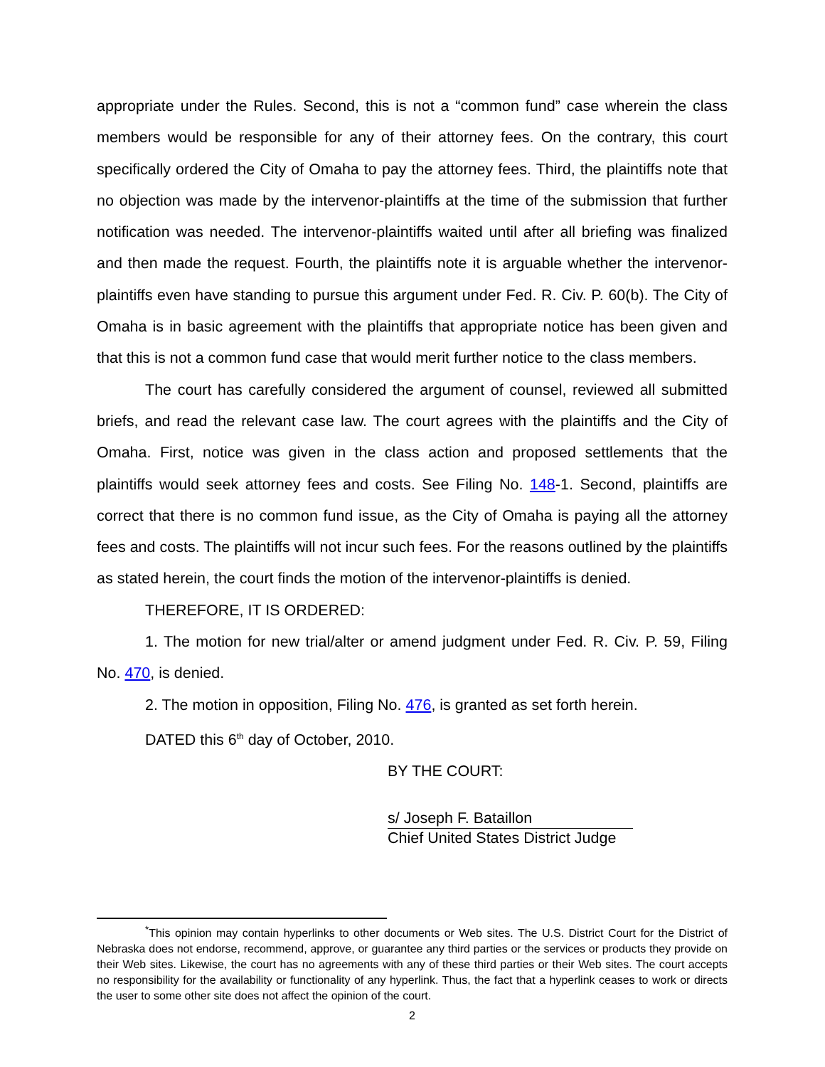appropriate under the Rules. Second, this is not a “common fund” case wherein the class members would be responsible for any of their attorney fees. On the contrary, this court specifically ordered the City of Omaha to pay the attorney fees. Third, the plaintiffs note that no objection was made by the intervenor-plaintiffs at the time of the submission that further notification was needed. The intervenor-plaintiffs waited until after all briefing was finalized and then made the request. Fourth, the plaintiffs note it is arguable whether the intervenor-plaintiffs even have standing to pursue this argument under Fed. R. Civ. P. 60(b). The City of Omaha is in basic agreement with the plaintiffs that appropriate notice has been given and that this is not a common fund case that would merit further notice to the class members.
The court has carefully considered the argument of counsel, reviewed all submitted briefs, and read the relevant case law. The court agrees with the plaintiffs and the City of Omaha. First, notice was given in the class action and proposed settlements that the plaintiffs would seek attorney fees and costs. See Filing No. 148-1. Second, plaintiffs are correct that there is no common fund issue, as the City of Omaha is paying all the attorney fees and costs. The plaintiffs will not incur such fees. For the reasons outlined by the plaintiffs as stated herein, the court finds the motion of the intervenor-plaintiffs is denied.
THEREFORE, IT IS ORDERED:
1. The motion for new trial/alter or amend judgment under Fed. R. Civ. P. 59, Filing No. 470, is denied.
2. The motion in opposition, Filing No. 476, is granted as set forth herein.
DATED this 6<sup>th</sup> day of October, 2010.
BY THE COURT:
s/ Joseph F. Bataillon
Chief United States District Judge
<sup>*</sup> This opinion may contain hyperlinks to other documents or Web sites. The U.S. District Court for the District of Nebraska does not endorse, recommend, approve, or guarantee any third parties or the services or products they provide on their Web sites. Likewise, the court has no agreements with any of these third parties or their Web sites. The court accepts no responsibility for the availability or functionality of any hyperlink. Thus, the fact that a hyperlink ceases to work or directs the user to some other site does not affect the opinion of the court.
2